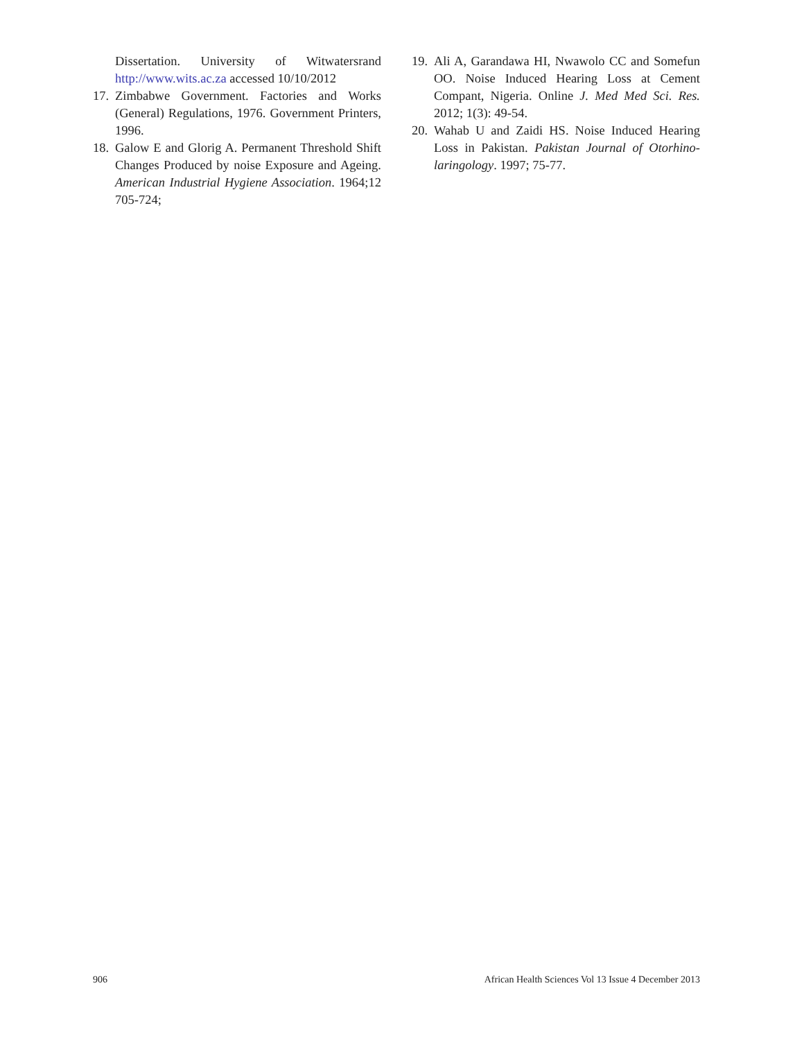Dissertation. University of Witwatersrand http://www.wits.ac.za accessed 10/10/2012
17. Zimbabwe Government. Factories and Works (General) Regulations, 1976. Government Printers, 1996.
18. Galow E and Glorig A. Permanent Threshold Shift Changes Produced by noise Exposure and Ageing. American Industrial Hygiene Association. 1964;12 705-724;
19. Ali A, Garandawa HI, Nwawolo CC and Somefun OO. Noise Induced Hearing Loss at Cement Compant, Nigeria. Online J. Med Med Sci. Res. 2012; 1(3): 49-54.
20. Wahab U and Zaidi HS. Noise Induced Hearing Loss in Pakistan. Pakistan Journal of Otorhino-laringology. 1997; 75-77.
906 African Health Sciences Vol 13 Issue 4 December 2013